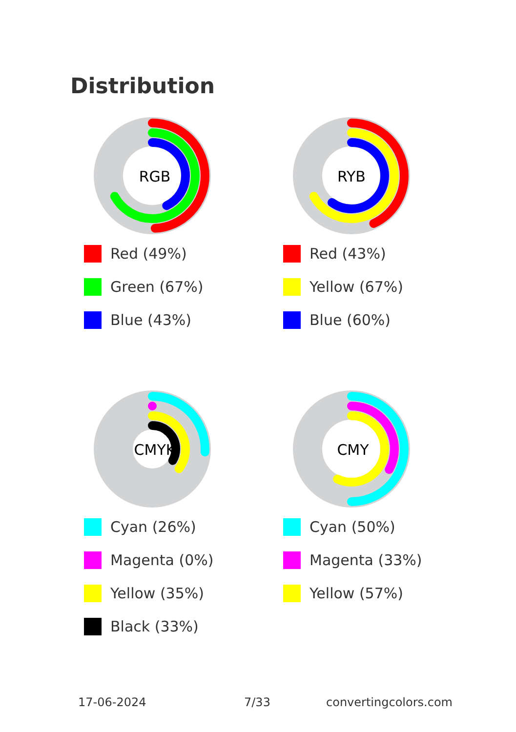Distribution
RGB
Red (49%)
Green (67%)
Blue (43%)
RYB
Red (43%)
Yellow (67%)
Blue (60%)
CMYK
Cyan (26%)
Magenta (0%)
Yellow (35%)
Black (33%)
CMY
Cyan (50%)
Magenta (33%)
Yellow (57%)
17-06-2024 7/33 convertingcolors.com